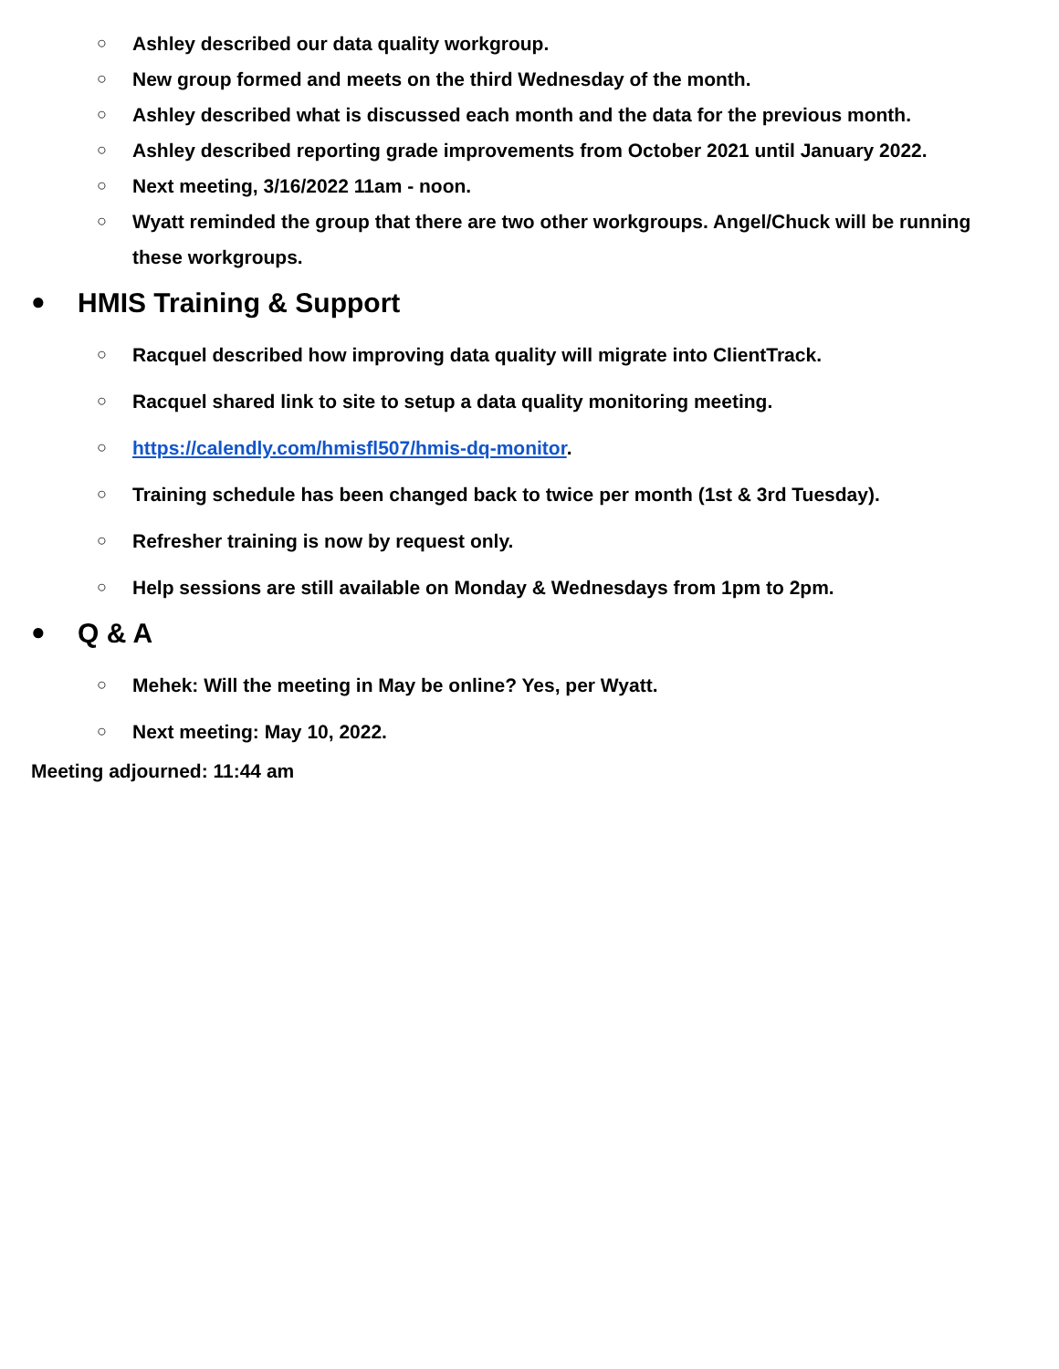○ Ashley described our data quality workgroup.
○ New group formed and meets on the third Wednesday of the month.
○ Ashley described what is discussed each month and the data for the previous month.
○ Ashley described reporting grade improvements from October 2021 until January 2022.
○ Next meeting, 3/16/2022 11am - noon.
○ Wyatt reminded the group that there are two other workgroups. Angel/Chuck will be running these workgroups.
● HMIS Training & Support
○ Racquel described how improving data quality will migrate into ClientTrack.
○ Racquel shared link to site to setup a data quality monitoring meeting.
○ https://calendly.com/hmisfl507/hmis-dq-monitor.
○ Training schedule has been changed back to twice per month (1st & 3rd Tuesday).
○ Refresher training is now by request only.
○ Help sessions are still available on Monday & Wednesdays from 1pm to 2pm.
● Q & A
○ Mehek: Will the meeting in May be online? Yes, per Wyatt.
○ Next meeting: May 10, 2022.
Meeting adjourned: 11:44 am